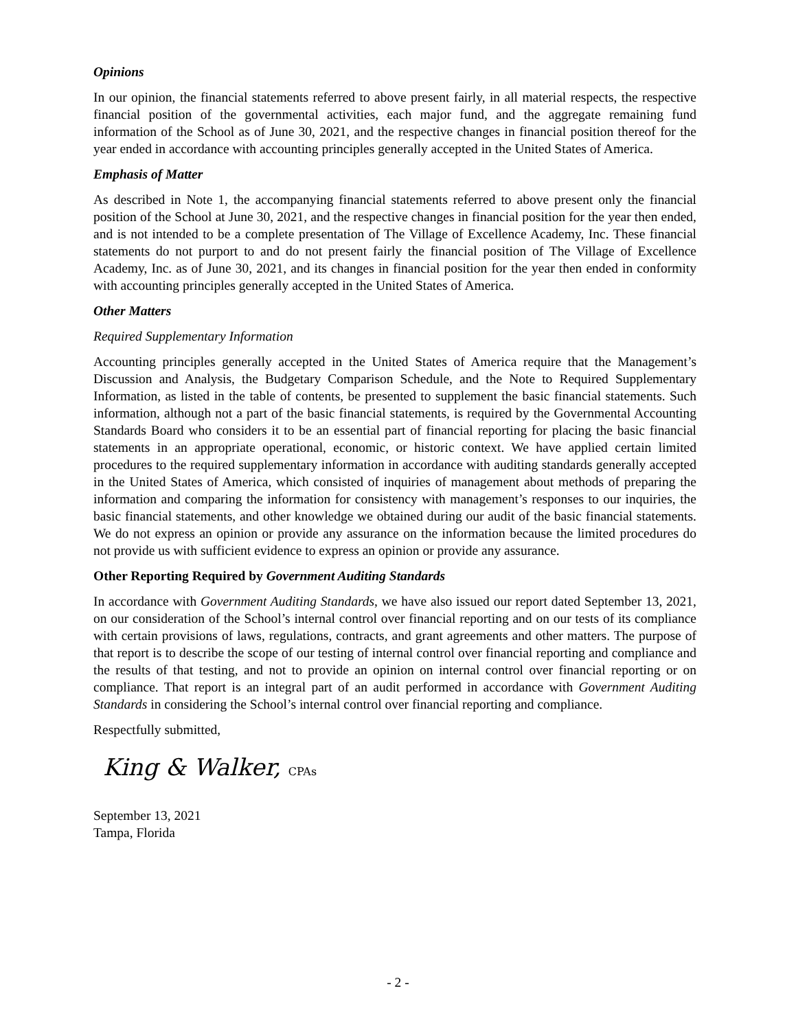Opinions
In our opinion, the financial statements referred to above present fairly, in all material respects, the respective financial position of the governmental activities, each major fund, and the aggregate remaining fund information of the School as of June 30, 2021, and the respective changes in financial position thereof for the year ended in accordance with accounting principles generally accepted in the United States of America.
Emphasis of Matter
As described in Note 1, the accompanying financial statements referred to above present only the financial position of the School at June 30, 2021, and the respective changes in financial position for the year then ended, and is not intended to be a complete presentation of The Village of Excellence Academy, Inc. These financial statements do not purport to and do not present fairly the financial position of The Village of Excellence Academy, Inc. as of June 30, 2021, and its changes in financial position for the year then ended in conformity with accounting principles generally accepted in the United States of America.
Other Matters
Required Supplementary Information
Accounting principles generally accepted in the United States of America require that the Management’s Discussion and Analysis, the Budgetary Comparison Schedule, and the Note to Required Supplementary Information, as listed in the table of contents, be presented to supplement the basic financial statements. Such information, although not a part of the basic financial statements, is required by the Governmental Accounting Standards Board who considers it to be an essential part of financial reporting for placing the basic financial statements in an appropriate operational, economic, or historic context. We have applied certain limited procedures to the required supplementary information in accordance with auditing standards generally accepted in the United States of America, which consisted of inquiries of management about methods of preparing the information and comparing the information for consistency with management’s responses to our inquiries, the basic financial statements, and other knowledge we obtained during our audit of the basic financial statements. We do not express an opinion or provide any assurance on the information because the limited procedures do not provide us with sufficient evidence to express an opinion or provide any assurance.
Other Reporting Required by Government Auditing Standards
In accordance with Government Auditing Standards, we have also issued our report dated September 13, 2021, on our consideration of the School’s internal control over financial reporting and on our tests of its compliance with certain provisions of laws, regulations, contracts, and grant agreements and other matters. The purpose of that report is to describe the scope of our testing of internal control over financial reporting and compliance and the results of that testing, and not to provide an opinion on internal control over financial reporting or on compliance. That report is an integral part of an audit performed in accordance with Government Auditing Standards in considering the School’s internal control over financial reporting and compliance.
Respectfully submitted,
King & Walker, CPAs
September 13, 2021
Tampa, Florida
- 2 -